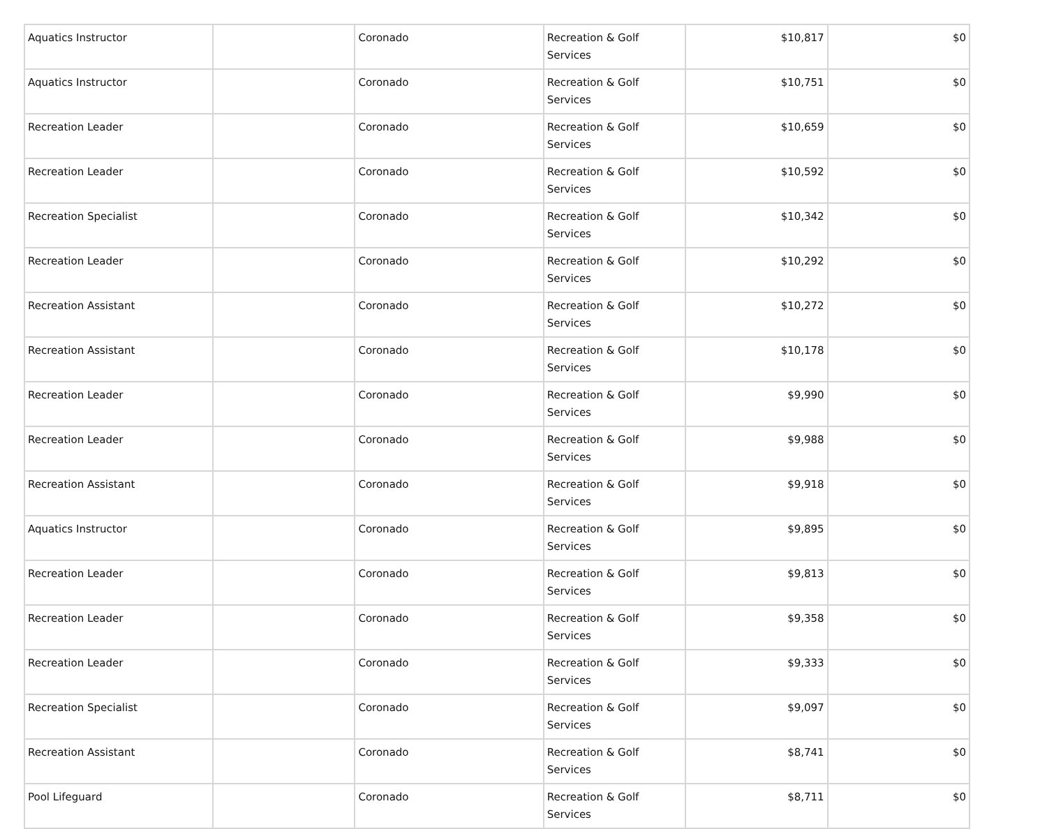| Aquatics Instructor | | Coronado | Recreation & Golf Services | $10,817 | $0 |
| Aquatics Instructor | | Coronado | Recreation & Golf Services | $10,751 | $0 |
| Recreation Leader | | Coronado | Recreation & Golf Services | $10,659 | $0 |
| Recreation Leader | | Coronado | Recreation & Golf Services | $10,592 | $0 |
| Recreation Specialist | | Coronado | Recreation & Golf Services | $10,342 | $0 |
| Recreation Leader | | Coronado | Recreation & Golf Services | $10,292 | $0 |
| Recreation Assistant | | Coronado | Recreation & Golf Services | $10,272 | $0 |
| Recreation Assistant | | Coronado | Recreation & Golf Services | $10,178 | $0 |
| Recreation Leader | | Coronado | Recreation & Golf Services | $9,990 | $0 |
| Recreation Leader | | Coronado | Recreation & Golf Services | $9,988 | $0 |
| Recreation Assistant | | Coronado | Recreation & Golf Services | $9,918 | $0 |
| Aquatics Instructor | | Coronado | Recreation & Golf Services | $9,895 | $0 |
| Recreation Leader | | Coronado | Recreation & Golf Services | $9,813 | $0 |
| Recreation Leader | | Coronado | Recreation & Golf Services | $9,358 | $0 |
| Recreation Leader | | Coronado | Recreation & Golf Services | $9,333 | $0 |
| Recreation Specialist | | Coronado | Recreation & Golf Services | $9,097 | $0 |
| Recreation Assistant | | Coronado | Recreation & Golf Services | $8,741 | $0 |
| Pool Lifeguard | | Coronado | Recreation & Golf Services | $8,711 | $0 |